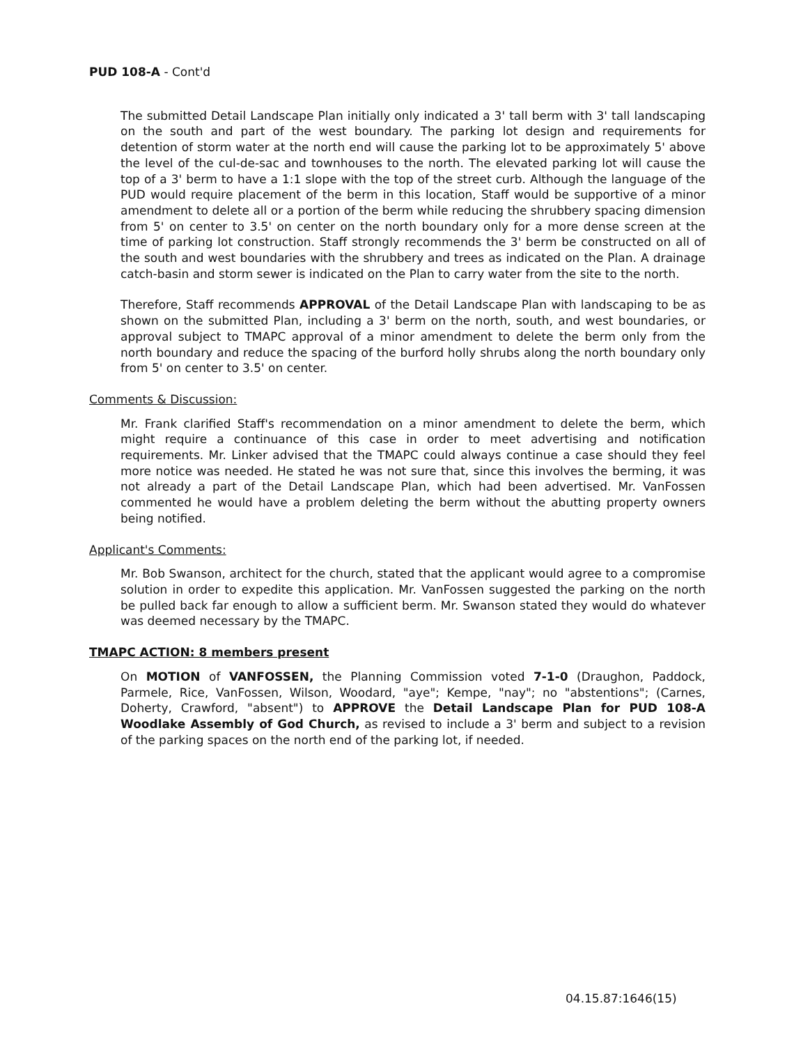PUD 108-A - Cont'd
The submitted Detail Landscape Plan initially only indicated a 3' tall berm with 3' tall landscaping on the south and part of the west boundary. The parking lot design and requirements for detention of storm water at the north end will cause the parking lot to be approximately 5' above the level of the cul-de-sac and townhouses to the north. The elevated parking lot will cause the top of a 3' berm to have a 1:1 slope with the top of the street curb. Although the language of the PUD would require placement of the berm in this location, Staff would be supportive of a minor amendment to delete all or a portion of the berm while reducing the shrubbery spacing dimension from 5' on center to 3.5' on center on the north boundary only for a more dense screen at the time of parking lot construction. Staff strongly recommends the 3' berm be constructed on all of the south and west boundaries with the shrubbery and trees as indicated on the Plan. A drainage catch-basin and storm sewer is indicated on the Plan to carry water from the site to the north.
Therefore, Staff recommends APPROVAL of the Detail Landscape Plan with landscaping to be as shown on the submitted Plan, including a 3' berm on the north, south, and west boundaries, or approval subject to TMAPC approval of a minor amendment to delete the berm only from the north boundary and reduce the spacing of the burford holly shrubs along the north boundary only from 5' on center to 3.5' on center.
Comments & Discussion:
Mr. Frank clarified Staff's recommendation on a minor amendment to delete the berm, which might require a continuance of this case in order to meet advertising and notification requirements. Mr. Linker advised that the TMAPC could always continue a case should they feel more notice was needed. He stated he was not sure that, since this involves the berming, it was not already a part of the Detail Landscape Plan, which had been advertised. Mr. VanFossen commented he would have a problem deleting the berm without the abutting property owners being notified.
Applicant's Comments:
Mr. Bob Swanson, architect for the church, stated that the applicant would agree to a compromise solution in order to expedite this application. Mr. VanFossen suggested the parking on the north be pulled back far enough to allow a sufficient berm. Mr. Swanson stated they would do whatever was deemed necessary by the TMAPC.
TMAPC ACTION: 8 members present
On MOTION of VANFOSSEN, the Planning Commission voted 7-1-0 (Draughon, Paddock, Parmele, Rice, VanFossen, Wilson, Woodard, "aye"; Kempe, "nay"; no "abstentions"; (Carnes, Doherty, Crawford, "absent") to APPROVE the Detail Landscape Plan for PUD 108-A Woodlake Assembly of God Church, as revised to include a 3' berm and subject to a revision of the parking spaces on the north end of the parking lot, if needed.
04.15.87:1646(15)